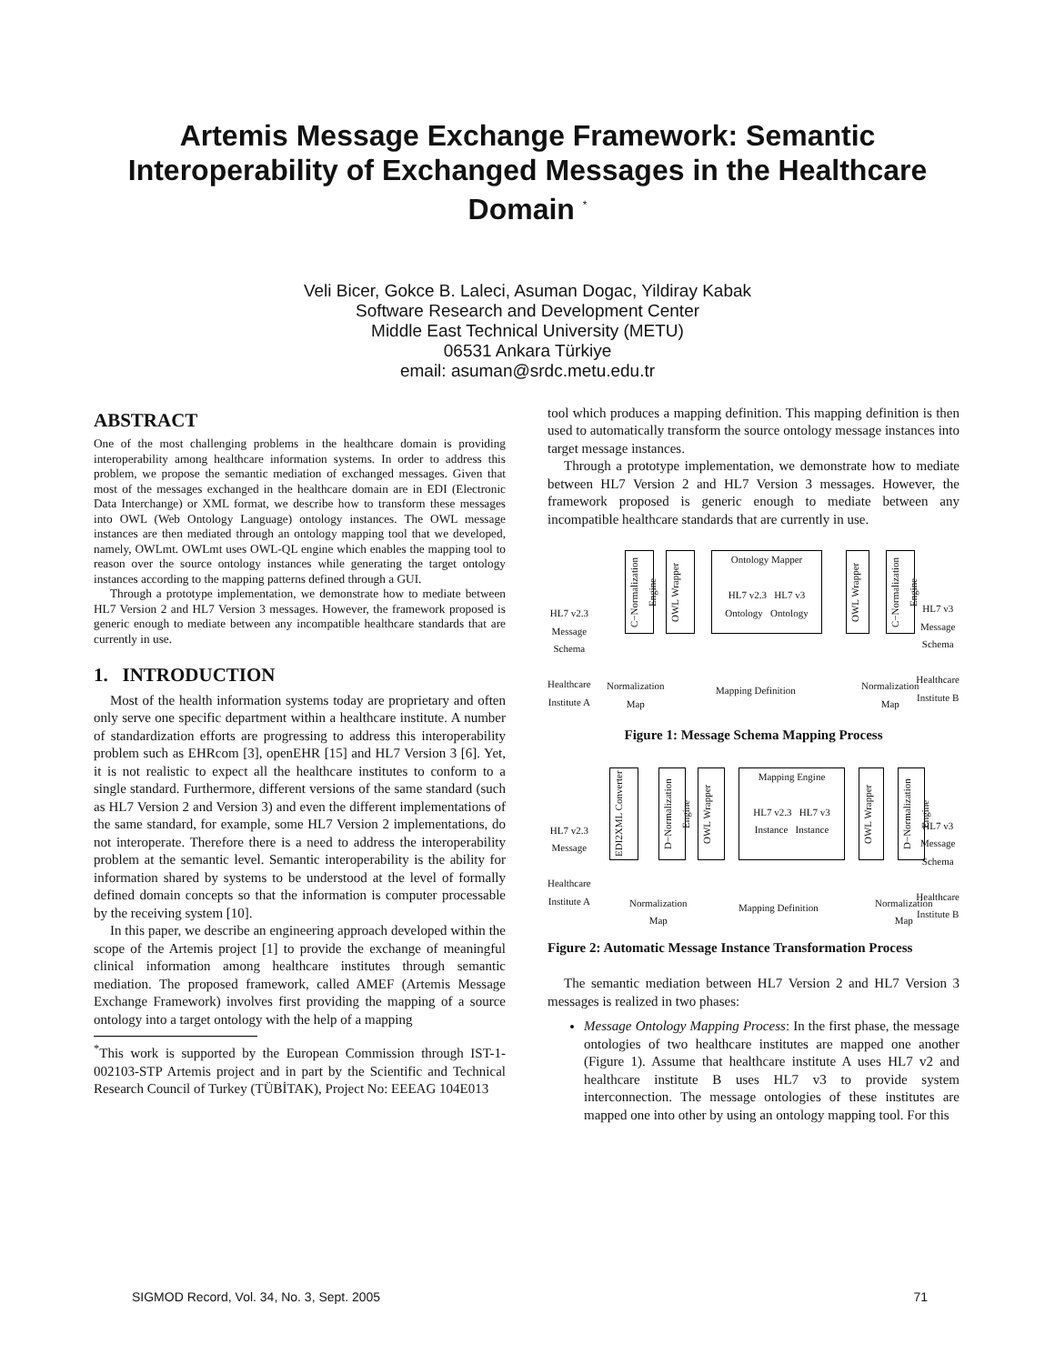Artemis Message Exchange Framework: Semantic Interoperability of Exchanged Messages in the Healthcare Domain <sup>*</sup>
Veli Bicer, Gokce B. Laleci, Asuman Dogac, Yildiray Kabak
Software Research and Development Center
Middle East Technical University (METU)
06531 Ankara Türkiye
email: asuman@srdc.metu.edu.tr
ABSTRACT
One of the most challenging problems in the healthcare domain is providing interoperability among healthcare information systems. In order to address this problem, we propose the semantic mediation of exchanged messages. Given that most of the messages exchanged in the healthcare domain are in EDI (Electronic Data Interchange) or XML format, we describe how to transform these messages into OWL (Web Ontology Language) ontology instances. The OWL message instances are then mediated through an ontology mapping tool that we developed, namely, OWLmt. OWLmt uses OWL-QL engine which enables the mapping tool to reason over the source ontology instances while generating the target ontology instances according to the mapping patterns defined through a GUI.
Through a prototype implementation, we demonstrate how to mediate between HL7 Version 2 and HL7 Version 3 messages. However, the framework proposed is generic enough to mediate between any incompatible healthcare standards that are currently in use.
1. INTRODUCTION
Most of the health information systems today are proprietary and often only serve one specific department within a healthcare institute. A number of standardization efforts are progressing to address this interoperability problem such as EHRcom [3], openEHR [15] and HL7 Version 3 [6]. Yet, it is not realistic to expect all the healthcare institutes to conform to a single standard. Furthermore, different versions of the same standard (such as HL7 Version 2 and Version 3) and even the different implementations of the same standard, for example, some HL7 Version 2 implementations, do not interoperate. Therefore there is a need to address the interoperability problem at the semantic level. Semantic interoperability is the ability for information shared by systems to be understood at the level of formally defined domain concepts so that the information is computer processable by the receiving system [10].
In this paper, we describe an engineering approach developed within the scope of the Artemis project [1] to provide the exchange of meaningful clinical information among healthcare institutes through semantic mediation. The proposed framework, called AMEF (Artemis Message Exchange Framework) involves first providing the mapping of a source ontology into a target ontology with the help of a mapping
<sup>*</sup> This work is supported by the European Commission through IST-1-002103-STP Artemis project and in part by the Scientific and Technical Research Council of Turkey (TÜBİTAK), Project No: EEEAG 104E013
tool which produces a mapping definition. This mapping definition is then used to automatically transform the source ontology message instances into target message instances.
Through a prototype implementation, we demonstrate how to mediate between HL7 Version 2 and HL7 Version 3 messages. However, the framework proposed is generic enough to mediate between any incompatible healthcare standards that are currently in use.
Ontology Mapper
HL7 v2.3 HL7 v3
Ontology Ontology
C−Normalization Engine
OWL Wrapper
OWL Wrapper
C−Normalization Engine
HL7 v2.3
Message
Schema
Healthcare
Institute A
HL7 v3
Message
Schema
Healthcare
Institute B
Normalization
Map
Mapping Definition
Normalization
Map
Figure 1: Message Schema Mapping Process
Mapping Engine
HL7 v2.3 HL7 v3
Instance Instance
EDI2XML Converter
D−Normalization Engine
OWL Wrapper
OWL Wrapper
D−Normalization Engine
HL7 v2.3
Message
Healthcare
Institute A
HL7 v3
Message
Schema
Healthcare
Institute B
Normalization
Map
Mapping Definition
Normalization
Map
Figure 2: Automatic Message Instance Transformation Process
The semantic mediation between HL7 Version 2 and HL7 Version 3 messages is realized in two phases:
Message Ontology Mapping Process: In the first phase, the message ontologies of two healthcare institutes are mapped one another (Figure 1). Assume that healthcare institute A uses HL7 v2 and healthcare institute B uses HL7 v3 to provide system interconnection. The message ontologies of these institutes are mapped one into other by using an ontology mapping tool. For this
SIGMOD Record, Vol. 34, No. 3, Sept. 2005 71